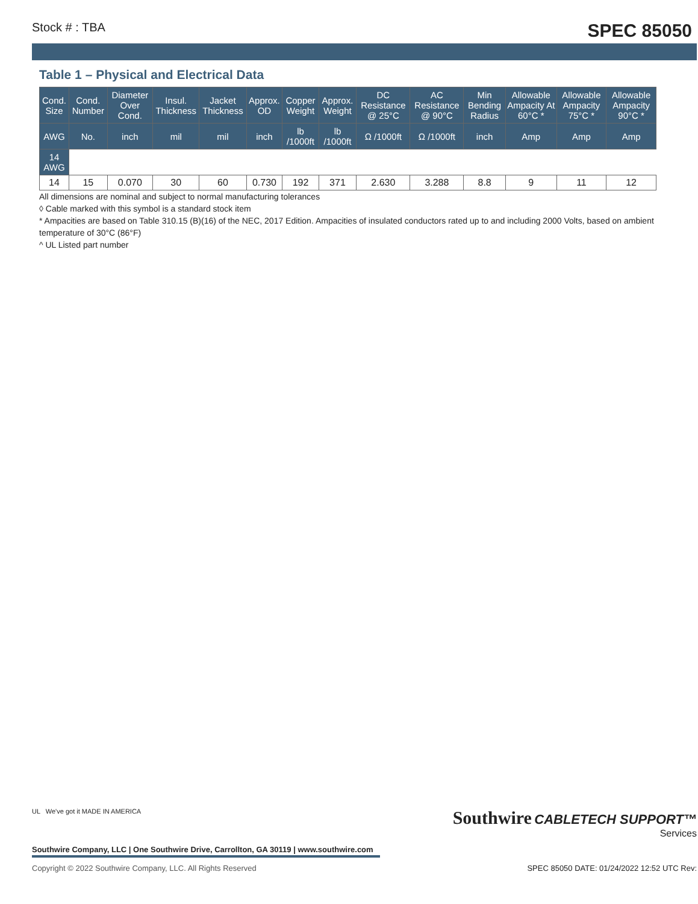Stock # : TBA SPEC 85050
Table 1 – Physical and Electrical Data
| Cond. Size | Cond. Number | Diameter Over Cond. | Insul. Thickness | Jacket Thickness | Approx. OD | Copper Weight | Approx. Weight | DC Resistance @ 25°C | AC Resistance @ 90°C | Min Bending Radius | Allowable Ampacity At 60°C * | Allowable Ampacity 75°C * | Allowable Ampacity 90°C * |
| --- | --- | --- | --- | --- | --- | --- | --- | --- | --- | --- | --- | --- | --- |
| AWG | No. | inch | mil | mil | inch | lb /1000ft | lb /1000ft | Ω /1000ft | Ω /1000ft | inch | Amp | Amp | Amp |
| 14 AWG | | | | | | | | | | | | | |
| 14 | 15 | 0.070 | 30 | 60 | 0.730 | 192 | 371 | 2.630 | 3.288 | 8.8 | 9 | 11 | 12 |
All dimensions are nominal and subject to normal manufacturing tolerances
◊ Cable marked with this symbol is a standard stock item
* Ampacities are based on Table 310.15 (B)(16) of the NEC, 2017 Edition. Ampacities of insulated conductors rated up to and including 2000 Volts, based on ambient temperature of 30°C (86°F)
^ UL Listed part number
UL We've got it MADE IN AMERICA
Southwire CABLETECH SUPPORT™
Services
Southwire Company, LLC | One Southwire Drive, Carrollton, GA 30119 | www.southwire.com
Copyright © 2022 Southwire Company, LLC. All Rights Reserved SPEC 85050 DATE: 01/24/2022 12:52 UTC Rev: